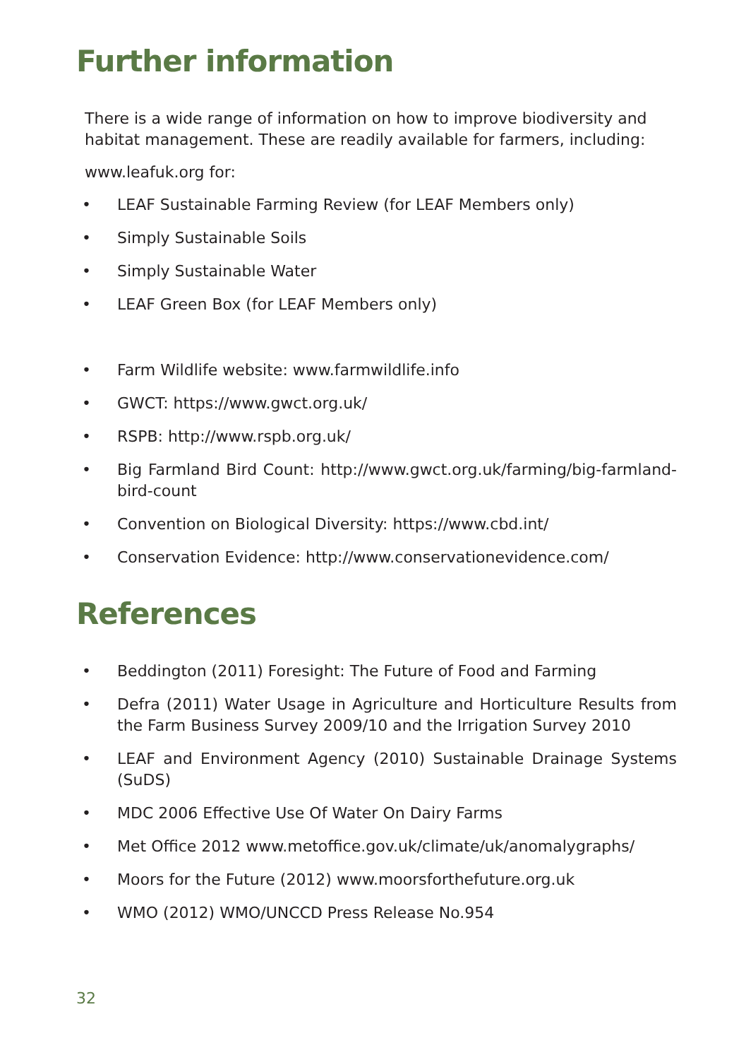Further information
There is a wide range of information on how to improve biodiversity and habitat management. These are readily available for farmers, including:
www.leafuk.org for:
• LEAF Sustainable Farming Review (for LEAF Members only)
• Simply Sustainable Soils
• Simply Sustainable Water
• LEAF Green Box (for LEAF Members only)
• Farm Wildlife website: www.farmwildlife.info
• GWCT: https://www.gwct.org.uk/
• RSPB: http://www.rspb.org.uk/
• Big Farmland Bird Count: http://www.gwct.org.uk/farming/big-farmland-bird-count
• Convention on Biological Diversity: https://www.cbd.int/
• Conservation Evidence: http://www.conservationevidence.com/
References
• Beddington (2011) Foresight: The Future of Food and Farming
• Defra (2011) Water Usage in Agriculture and Horticulture Results from the Farm Business Survey 2009/10 and the Irrigation Survey 2010
• LEAF and Environment Agency (2010) Sustainable Drainage Systems (SuDS)
• MDC 2006 Effective Use Of Water On Dairy Farms
• Met Office 2012 www.metoffice.gov.uk/climate/uk/anomalygraphs/
• Moors for the Future (2012) www.moorsforthefuture.org.uk
• WMO (2012) WMO/UNCCD Press Release No.954
32